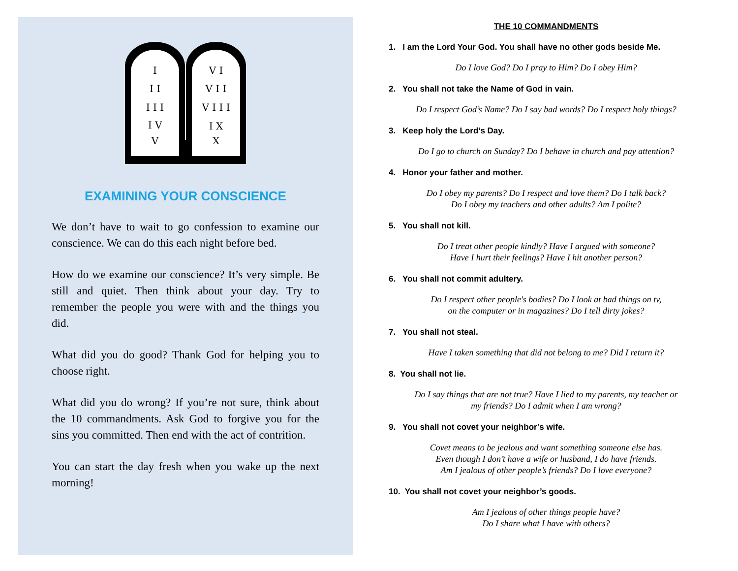I
I I
I I I
I V
V
V I
V I I
V I I I
I X
X
EXAMINING YOUR CONSCIENCE
We don’t have to wait to go confession to examine our conscience. We can do this each night before bed.
How do we examine our conscience? It’s very simple. Be still and quiet. Then think about your day. Try to remember the people you were with and the things you did.
What did you do good? Thank God for helping you to choose right.
What did you do wrong? If you’re not sure, think about the 10 commandments. Ask God to forgive you for the sins you committed. Then end with the act of contrition.
You can start the day fresh when you wake up the next morning!
THE 10 COMMANDMENTS
1. I am the Lord Your God. You shall have no other gods beside Me.
Do I love God? Do I pray to Him? Do I obey Him?
2. You shall not take the Name of God in vain.
Do I respect God’s Name? Do I say bad words? Do I respect holy things?
3. Keep holy the Lord’s Day.
Do I go to church on Sunday? Do I behave in church and pay attention?
4. Honor your father and mother.
Do I obey my parents? Do I respect and love them? Do I talk back?
Do I obey my teachers and other adults? Am I polite?
5. You shall not kill.
Do I treat other people kindly? Have I argued with someone?
Have I hurt their feelings? Have I hit another person?
6. You shall not commit adultery.
Do I respect other people's bodies? Do I look at bad things on tv,
on the computer or in magazines? Do I tell dirty jokes?
7. You shall not steal.
Have I taken something that did not belong to me? Did I return it?
8. You shall not lie.
Do I say things that are not true? Have I lied to my parents, my teacher or
my friends? Do I admit when I am wrong?
9. You shall not covet your neighbor’s wife.
Covet means to be jealous and want something someone else has.
Even though I don’t have a wife or husband, I do have friends.
Am I jealous of other people’s friends? Do I love everyone?
10. You shall not covet your neighbor’s goods.
Am I jealous of other things people have?
Do I share what I have with others?